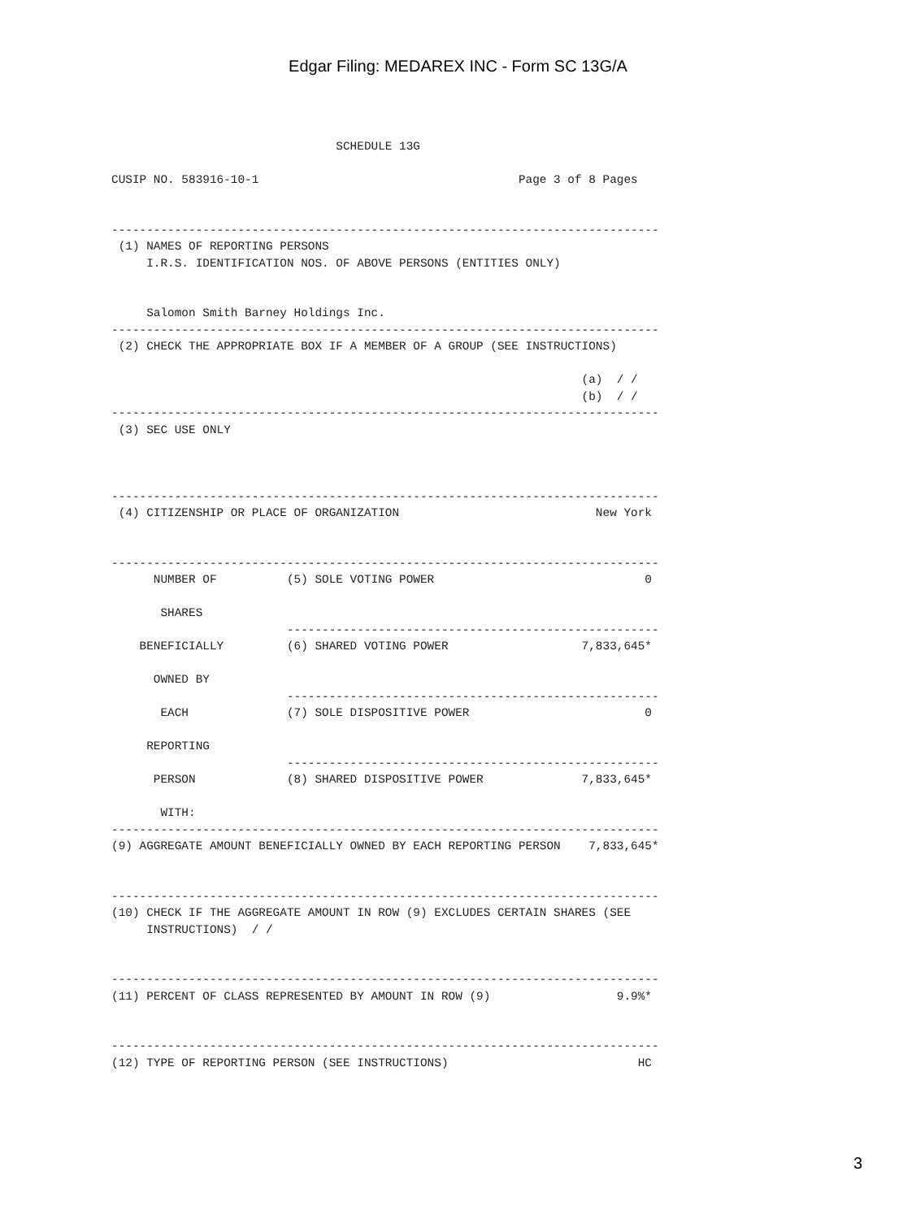Edgar Filing: MEDAREX INC - Form SC 13G/A
                                SCHEDULE 13G

CUSIP NO. 583916-10-1                                     Page 3 of 8 Pages


------------------------------------------------------------------------------
 (1) NAMES OF REPORTING PERSONS
     I.R.S. IDENTIFICATION NOS. OF ABOVE PERSONS (ENTITIES ONLY)


     Salomon Smith Barney Holdings Inc.
------------------------------------------------------------------------------
 (2) CHECK THE APPROPRIATE BOX IF A MEMBER OF A GROUP (SEE INSTRUCTIONS)

                                                                   (a)  / /
                                                                   (b)  / /
------------------------------------------------------------------------------
 (3) SEC USE ONLY



------------------------------------------------------------------------------
 (4) CITIZENSHIP OR PLACE OF ORGANIZATION                            New York


------------------------------------------------------------------------------
      NUMBER OF          (5) SOLE VOTING POWER                              0

       SHARES
                         -----------------------------------------------------
    BENEFICIALLY         (6) SHARED VOTING POWER                   7,833,645*

      OWNED BY
                         -----------------------------------------------------
       EACH              (7) SOLE DISPOSITIVE POWER                         0

     REPORTING
                         -----------------------------------------------------
      PERSON             (8) SHARED DISPOSITIVE POWER              7,833,645*

       WITH:
------------------------------------------------------------------------------
(9) AGGREGATE AMOUNT BENEFICIALLY OWNED BY EACH REPORTING PERSON    7,833,645*


------------------------------------------------------------------------------
(10) CHECK IF THE AGGREGATE AMOUNT IN ROW (9) EXCLUDES CERTAIN SHARES (SEE
     INSTRUCTIONS)  / /


------------------------------------------------------------------------------
(11) PERCENT OF CLASS REPRESENTED BY AMOUNT IN ROW (9)                  9.9%*


------------------------------------------------------------------------------
(12) TYPE OF REPORTING PERSON (SEE INSTRUCTIONS)                           HC
3